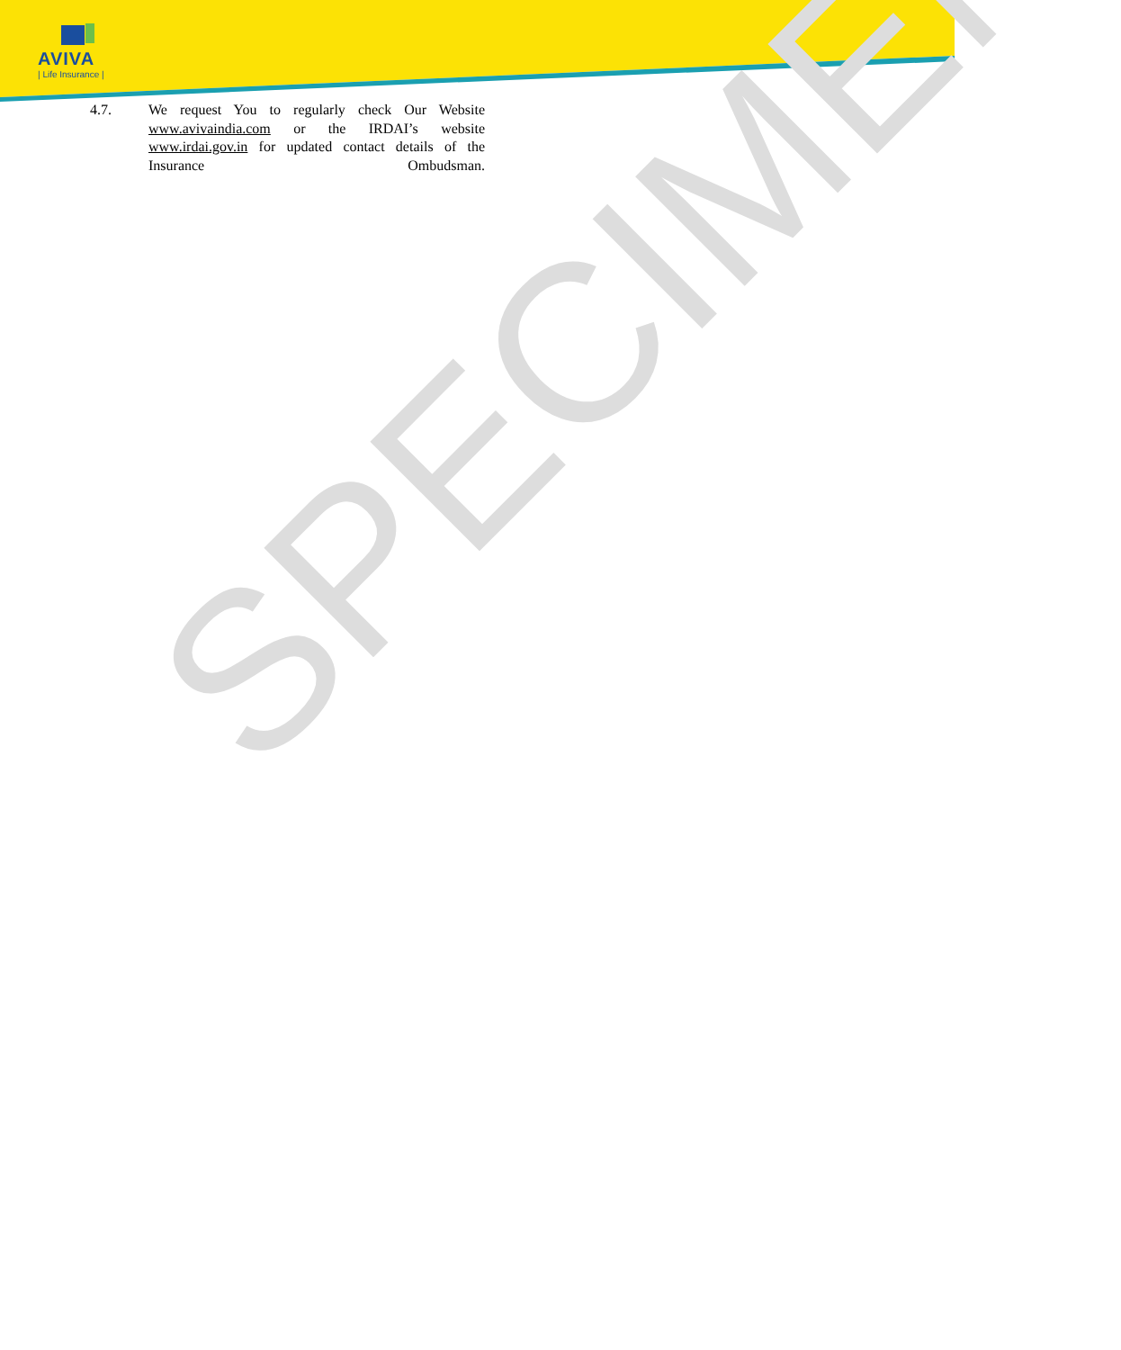AVIVA
| Life Insurance |
4.7. We request You to regularly check Our Website www.avivaindia.com or the IRDAI’s website www.irdai.gov.in for updated contact details of the Insurance Ombudsman.
SPECIMEN